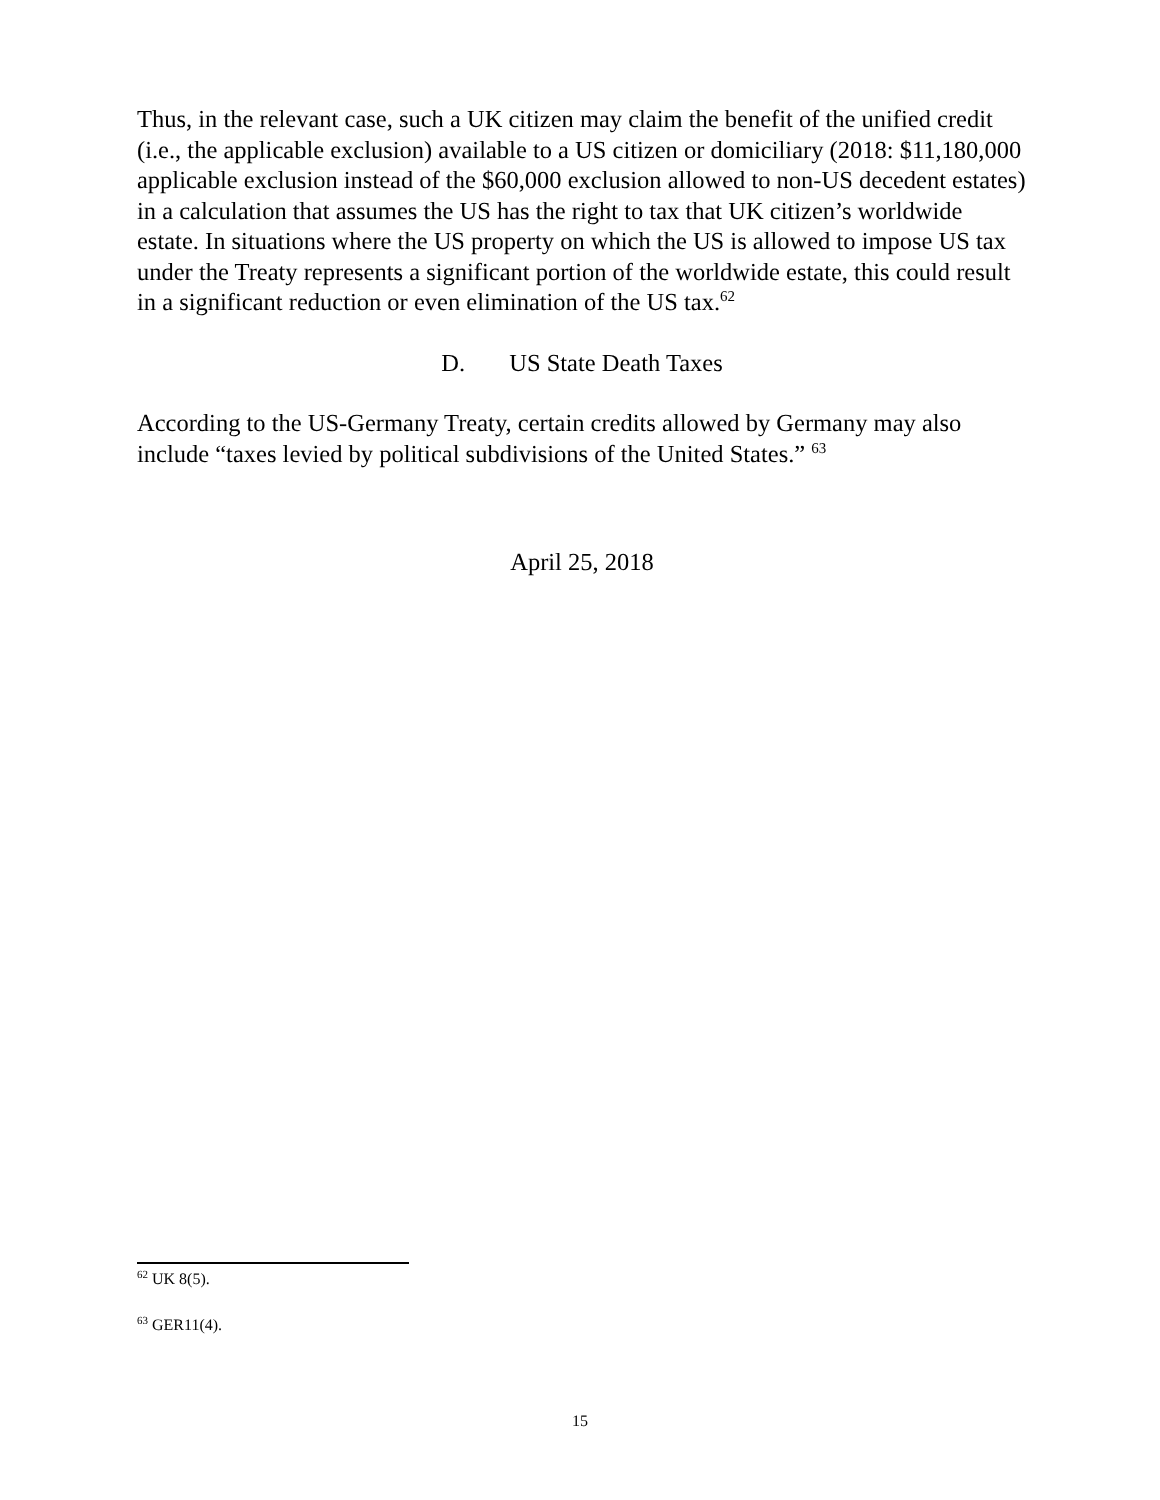Thus, in the relevant case, such a UK citizen may claim the benefit of the unified credit (i.e., the applicable exclusion) available to a US citizen or domiciliary (2018: $11,180,000 applicable exclusion instead of the $60,000 exclusion allowed to non-US decedent estates) in a calculation that assumes the US has the right to tax that UK citizen’s worldwide estate. In situations where the US property on which the US is allowed to impose US tax under the Treaty represents a significant portion of the worldwide estate, this could result in a significant reduction or even elimination of the US tax.<sup>62</sup>
D. US State Death Taxes
According to the US-Germany Treaty, certain credits allowed by Germany may also include “taxes levied by political subdivisions of the United States.” <sup>63</sup>
April 25, 2018
<sup>62</sup> UK 8(5).
<sup>63</sup> GER11(4).
15